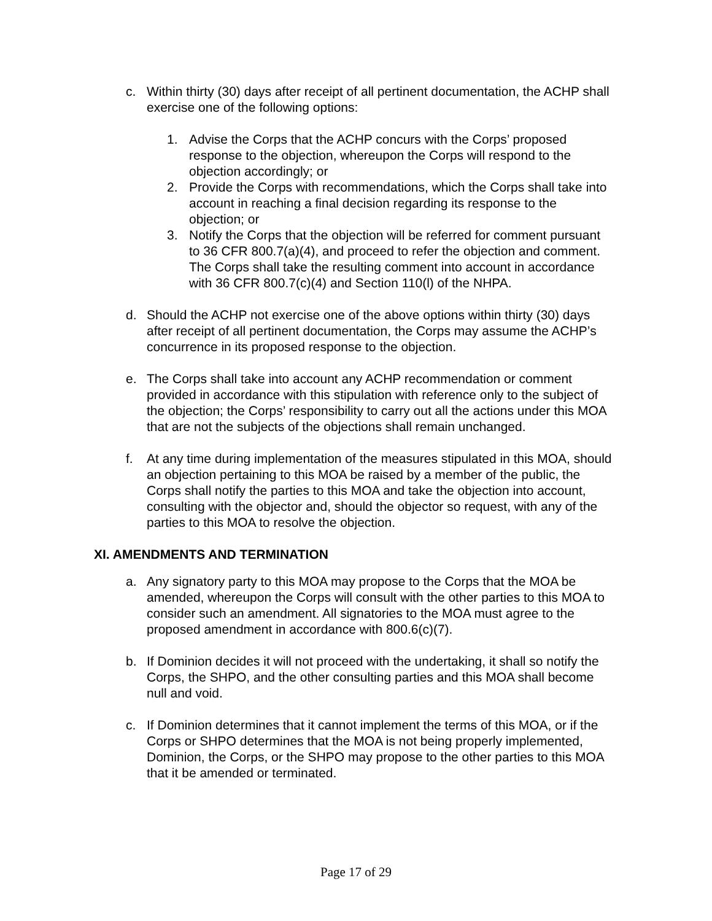c. Within thirty (30) days after receipt of all pertinent documentation, the ACHP shall exercise one of the following options:
1. Advise the Corps that the ACHP concurs with the Corps’ proposed response to the objection, whereupon the Corps will respond to the objection accordingly; or
2. Provide the Corps with recommendations, which the Corps shall take into account in reaching a final decision regarding its response to the objection; or
3. Notify the Corps that the objection will be referred for comment pursuant to 36 CFR 800.7(a)(4), and proceed to refer the objection and comment. The Corps shall take the resulting comment into account in accordance with 36 CFR 800.7(c)(4) and Section 110(l) of the NHPA.
d. Should the ACHP not exercise one of the above options within thirty (30) days after receipt of all pertinent documentation, the Corps may assume the ACHP’s concurrence in its proposed response to the objection.
e. The Corps shall take into account any ACHP recommendation or comment provided in accordance with this stipulation with reference only to the subject of the objection; the Corps’ responsibility to carry out all the actions under this MOA that are not the subjects of the objections shall remain unchanged.
f. At any time during implementation of the measures stipulated in this MOA, should an objection pertaining to this MOA be raised by a member of the public, the Corps shall notify the parties to this MOA and take the objection into account, consulting with the objector and, should the objector so request, with any of the parties to this MOA to resolve the objection.
XI. AMENDMENTS AND TERMINATION
a. Any signatory party to this MOA may propose to the Corps that the MOA be amended, whereupon the Corps will consult with the other parties to this MOA to consider such an amendment. All signatories to the MOA must agree to the proposed amendment in accordance with 800.6(c)(7).
b. If Dominion decides it will not proceed with the undertaking, it shall so notify the Corps, the SHPO, and the other consulting parties and this MOA shall become null and void.
c. If Dominion determines that it cannot implement the terms of this MOA, or if the Corps or SHPO determines that the MOA is not being properly implemented, Dominion, the Corps, or the SHPO may propose to the other parties to this MOA that it be amended or terminated.
Page 17 of 29